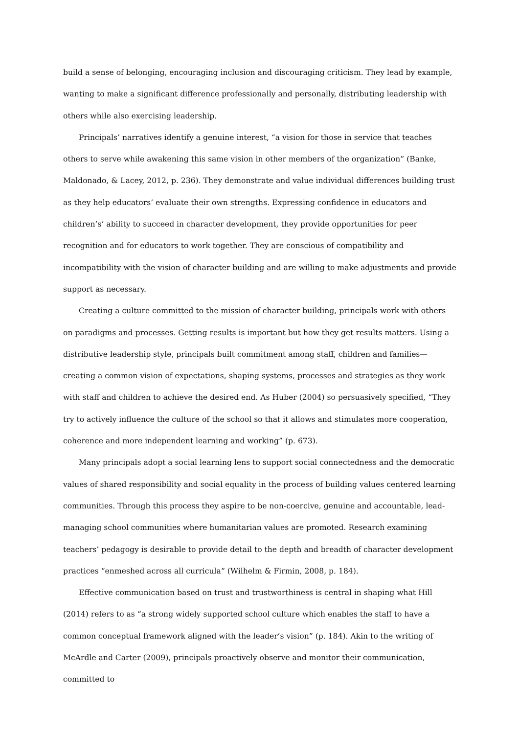build a sense of belonging, encouraging inclusion and discouraging criticism. They lead by example, wanting to make a significant difference professionally and personally, distributing leadership with others while also exercising leadership.
Principals’ narratives identify a genuine interest, “a vision for those in service that teaches others to serve while awakening this same vision in other members of the organization” (Banke, Maldonado, & Lacey, 2012, p. 236). They demonstrate and value individual differences building trust as they help educators’ evaluate their own strengths. Expressing confidence in educators and children’s’ ability to succeed in character development, they provide opportunities for peer recognition and for educators to work together. They are conscious of compatibility and incompatibility with the vision of character building and are willing to make adjustments and provide support as necessary.
Creating a culture committed to the mission of character building, principals work with others on paradigms and processes. Getting results is important but how they get results matters. Using a distributive leadership style, principals built commitment among staff, children and families—creating a common vision of expectations, shaping systems, processes and strategies as they work with staff and children to achieve the desired end. As Huber (2004) so persuasively specified, “They try to actively influence the culture of the school so that it allows and stimulates more cooperation, coherence and more independent learning and working” (p. 673).
Many principals adopt a social learning lens to support social connectedness and the democratic values of shared responsibility and social equality in the process of building values centered learning communities. Through this process they aspire to be non-coercive, genuine and accountable, lead-managing school communities where humanitarian values are promoted. Research examining teachers’ pedagogy is desirable to provide detail to the depth and breadth of character development practices “enmeshed across all curricula” (Wilhelm & Firmin, 2008, p. 184).
Effective communication based on trust and trustworthiness is central in shaping what Hill (2014) refers to as “a strong widely supported school culture which enables the staff to have a common conceptual framework aligned with the leader’s vision” (p. 184). Akin to the writing of McArdle and Carter (2009), principals proactively observe and monitor their communication, committed to